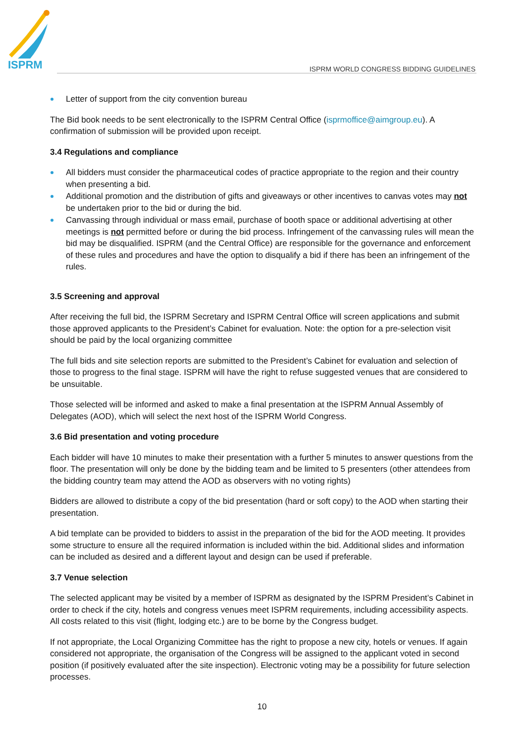ISPRM
ISPRM WORLD CONGRESS BIDDING GUIDELINES
Letter of support from the city convention bureau
The Bid book needs to be sent electronically to the ISPRM Central Office (isprmoffice@aimgroup.eu). A confirmation of submission will be provided upon receipt.
3.4 Regulations and compliance
All bidders must consider the pharmaceutical codes of practice appropriate to the region and their country when presenting a bid.
Additional promotion and the distribution of gifts and giveaways or other incentives to canvas votes may not be undertaken prior to the bid or during the bid.
Canvassing through individual or mass email, purchase of booth space or additional advertising at other meetings is not permitted before or during the bid process. Infringement of the canvassing rules will mean the bid may be disqualified. ISPRM (and the Central Office) are responsible for the governance and enforcement of these rules and procedures and have the option to disqualify a bid if there has been an infringement of the rules.
3.5 Screening and approval
After receiving the full bid, the ISPRM Secretary and ISPRM Central Office will screen applications and submit those approved applicants to the President’s Cabinet for evaluation. Note: the option for a pre-selection visit should be paid by the local organizing committee
The full bids and site selection reports are submitted to the President’s Cabinet for evaluation and selection of those to progress to the final stage. ISPRM will have the right to refuse suggested venues that are considered to be unsuitable.
Those selected will be informed and asked to make a final presentation at the ISPRM Annual Assembly of Delegates (AOD), which will select the next host of the ISPRM World Congress.
3.6 Bid presentation and voting procedure
Each bidder will have 10 minutes to make their presentation with a further 5 minutes to answer questions from the floor. The presentation will only be done by the bidding team and be limited to 5 presenters (other attendees from the bidding country team may attend the AOD as observers with no voting rights)
Bidders are allowed to distribute a copy of the bid presentation (hard or soft copy) to the AOD when starting their presentation.
A bid template can be provided to bidders to assist in the preparation of the bid for the AOD meeting. It provides some structure to ensure all the required information is included within the bid. Additional slides and information can be included as desired and a different layout and design can be used if preferable.
3.7 Venue selection
The selected applicant may be visited by a member of ISPRM as designated by the ISPRM President’s Cabinet in order to check if the city, hotels and congress venues meet ISPRM requirements, including accessibility aspects. All costs related to this visit (flight, lodging etc.) are to be borne by the Congress budget.
If not appropriate, the Local Organizing Committee has the right to propose a new city, hotels or venues. If again considered not appropriate, the organisation of the Congress will be assigned to the applicant voted in second position (if positively evaluated after the site inspection). Electronic voting may be a possibility for future selection processes.
10